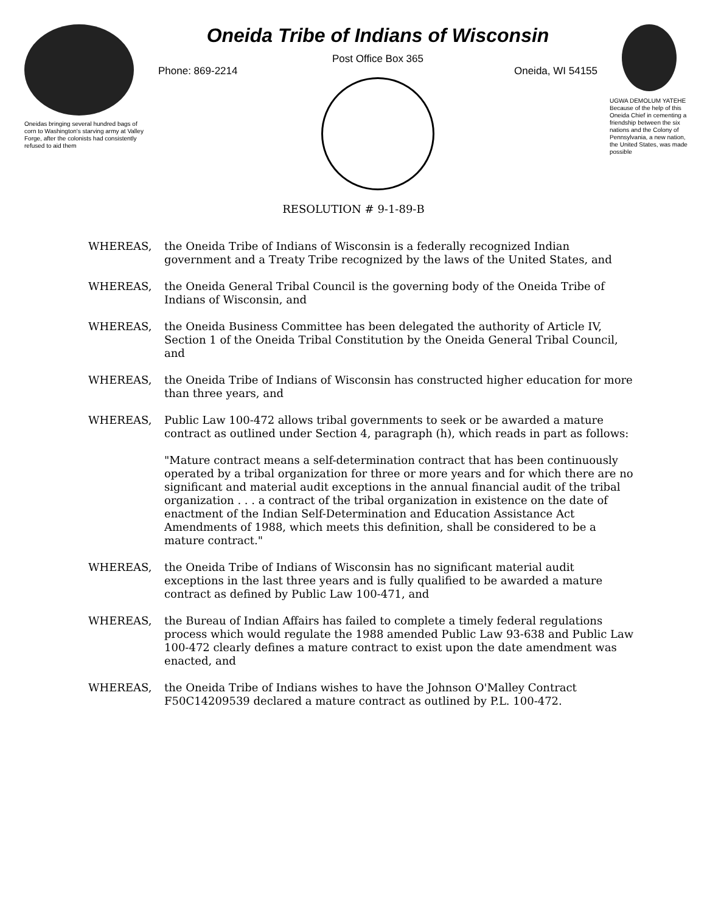Oneidas bringing several hundred bags of corn to Washington's starving army at Valley Forge, after the colonists had consistently refused to aid them
Oneida Tribe of Indians of Wisconsin
Post Office Box 365
Phone: 869-2214 Oneida, WI 54155
UGWA DEMOLUM YATEHE Because of the help of this Oneida Chief in cementing a friendship between the six nations and the Colony of Pennsylvania, a new nation, the United States, was made possible
RESOLUTION # 9-1-89-B
WHEREAS, the Oneida Tribe of Indians of Wisconsin is a federally recognized Indian government and a Treaty Tribe recognized by the laws of the United States, and
WHEREAS, the Oneida General Tribal Council is the governing body of the Oneida Tribe of Indians of Wisconsin, and
WHEREAS, the Oneida Business Committee has been delegated the authority of Article IV, Section 1 of the Oneida Tribal Constitution by the Oneida General Tribal Council, and
WHEREAS, the Oneida Tribe of Indians of Wisconsin has constructed higher education for more than three years, and
WHEREAS, Public Law 100-472 allows tribal governments to seek or be awarded a mature contract as outlined under Section 4, paragraph (h), which reads in part as follows:
"Mature contract means a self-determination contract that has been continuously operated by a tribal organization for three or more years and for which there are no significant and material audit exceptions in the annual financial audit of the tribal organization . . . a contract of the tribal organization in existence on the date of enactment of the Indian Self-Determination and Education Assistance Act Amendments of 1988, which meets this definition, shall be considered to be a mature contract."
WHEREAS, the Oneida Tribe of Indians of Wisconsin has no significant material audit exceptions in the last three years and is fully qualified to be awarded a mature contract as defined by Public Law 100-471, and
WHEREAS, the Bureau of Indian Affairs has failed to complete a timely federal regulations process which would regulate the 1988 amended Public Law 93-638 and Public Law 100-472 clearly defines a mature contract to exist upon the date amendment was enacted, and
WHEREAS, the Oneida Tribe of Indians wishes to have the Johnson O'Malley Contract F50C14209539 declared a mature contract as outlined by P.L. 100-472.